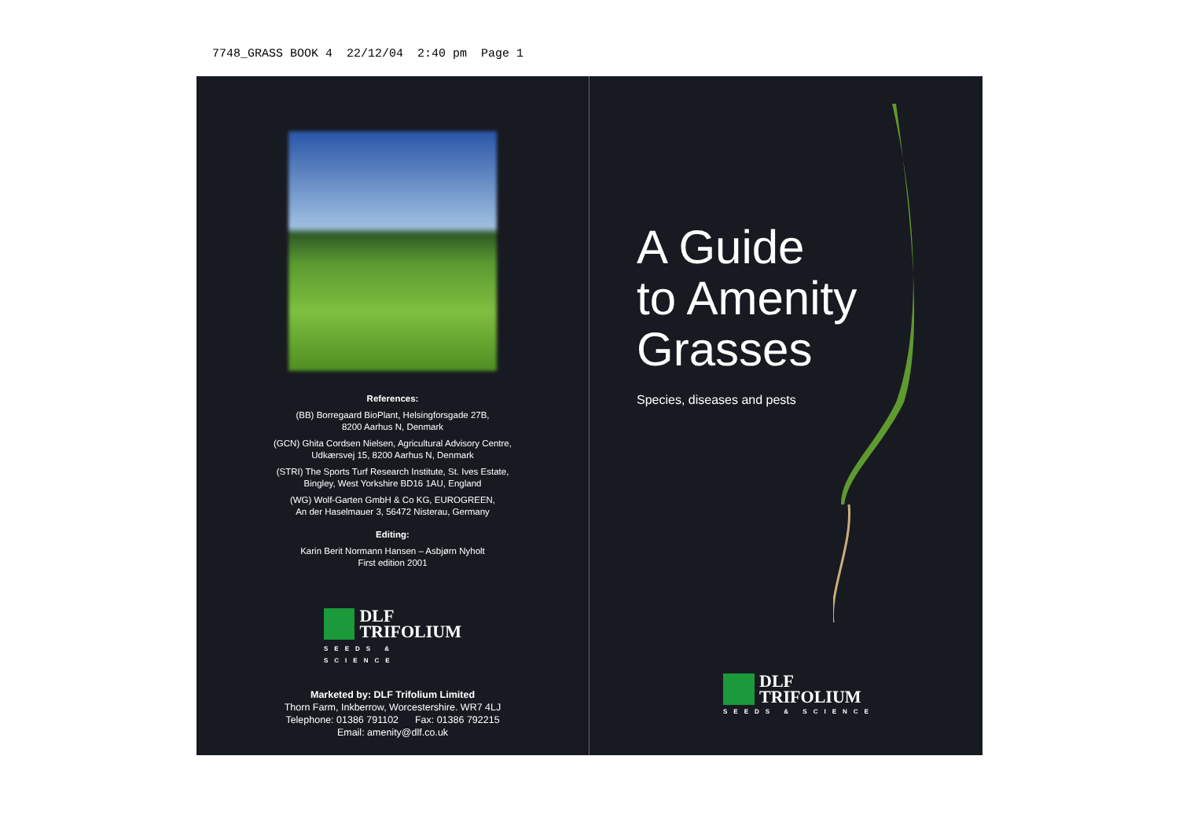7748_GRASS BOOK 4 22/12/04 2:40 pm Page 1
References:
(BB) Borregaard BioPlant, Helsingforsgade 27B,
8200 Aarhus N, Denmark
(GCN) Ghita Cordsen Nielsen, Agricultural Advisory Centre,
Udkærsvej 15, 8200 Aarhus N, Denmark
(STRI) The Sports Turf Research Institute, St. Ives Estate,
Bingley, West Yorkshire BD16 1AU, England
(WG) Wolf-Garten GmbH & Co KG, EUROGREEN,
An der Haselmauer 3, 56472 Nisterau, Germany
Editing:
Karin Berit Normann Hansen – Asbjørn Nyholt
First edition 2001
DLF
TRIFOLIUM
SEEDS & SCIENCE
Marketed by: DLF Trifolium Limited
Thorn Farm, Inkberrow, Worcestershire. WR7 4LJ
Telephone: 01386 791102 Fax: 01386 792215
Email: amenity@dlf.co.uk
A Guide
to Amenity
Grasses
Species, diseases and pests
DLF
TRIFOLIUM
SEEDS & SCIENCE